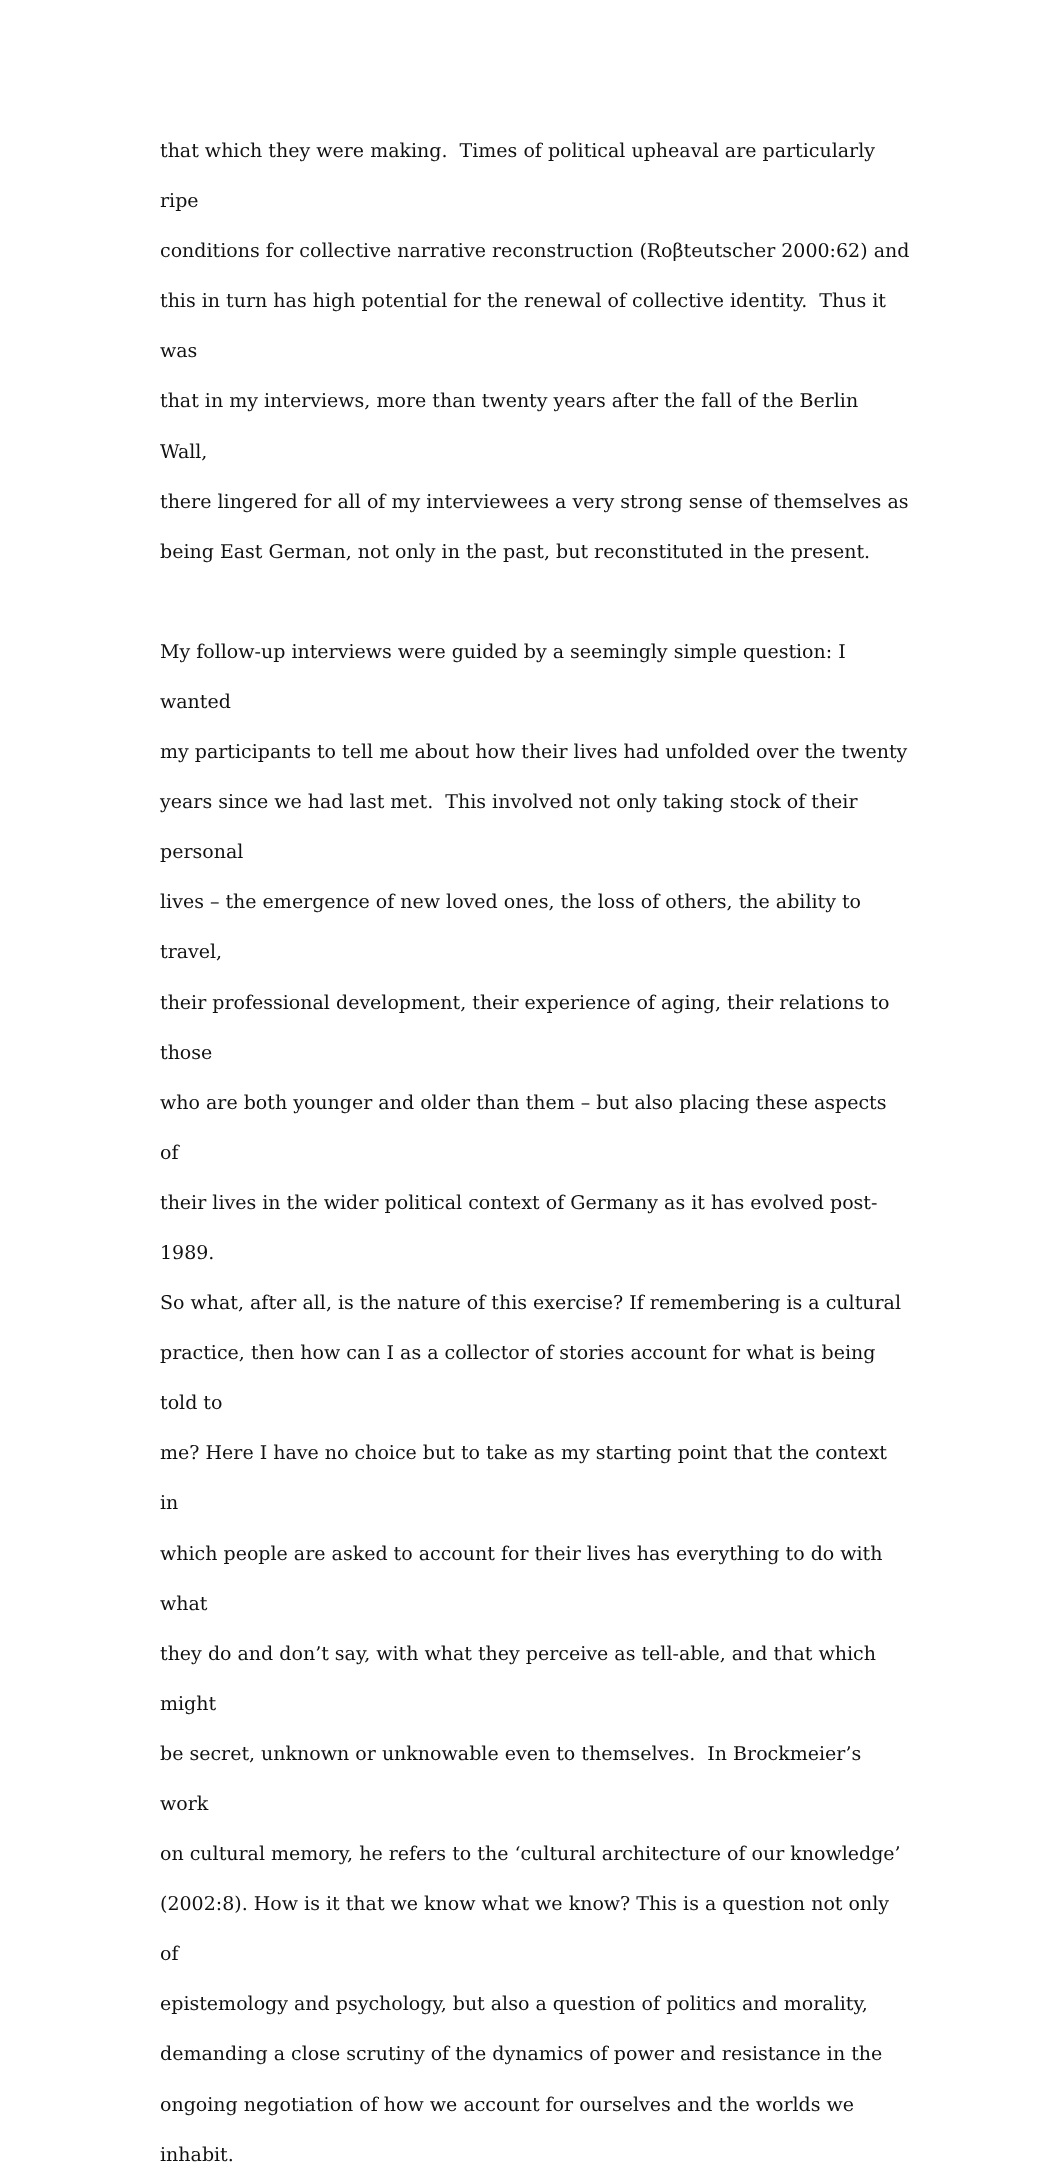that which they were making. Times of political upheaval are particularly ripe
conditions for collective narrative reconstruction (Roβteutscher 2000:62) and
this in turn has high potential for the renewal of collective identity. Thus it was
that in my interviews, more than twenty years after the fall of the Berlin Wall,
there lingered for all of my interviewees a very strong sense of themselves as
being East German, not only in the past, but reconstituted in the present.
My follow-up interviews were guided by a seemingly simple question: I wanted
my participants to tell me about how their lives had unfolded over the twenty
years since we had last met. This involved not only taking stock of their personal
lives – the emergence of new loved ones, the loss of others, the ability to travel,
their professional development, their experience of aging, their relations to those
who are both younger and older than them – but also placing these aspects of
their lives in the wider political context of Germany as it has evolved post-1989.
So what, after all, is the nature of this exercise? If remembering is a cultural
practice, then how can I as a collector of stories account for what is being told to
me? Here I have no choice but to take as my starting point that the context in
which people are asked to account for their lives has everything to do with what
they do and don’t say, with what they perceive as tell-able, and that which might
be secret, unknown or unknowable even to themselves. In Brockmeier’s work
on cultural memory, he refers to the ‘cultural architecture of our knowledge’
(2002:8). How is it that we know what we know? This is a question not only of
epistemology and psychology, but also a question of politics and morality,
demanding a close scrutiny of the dynamics of power and resistance in the
ongoing negotiation of how we account for ourselves and the worlds we inhabit.